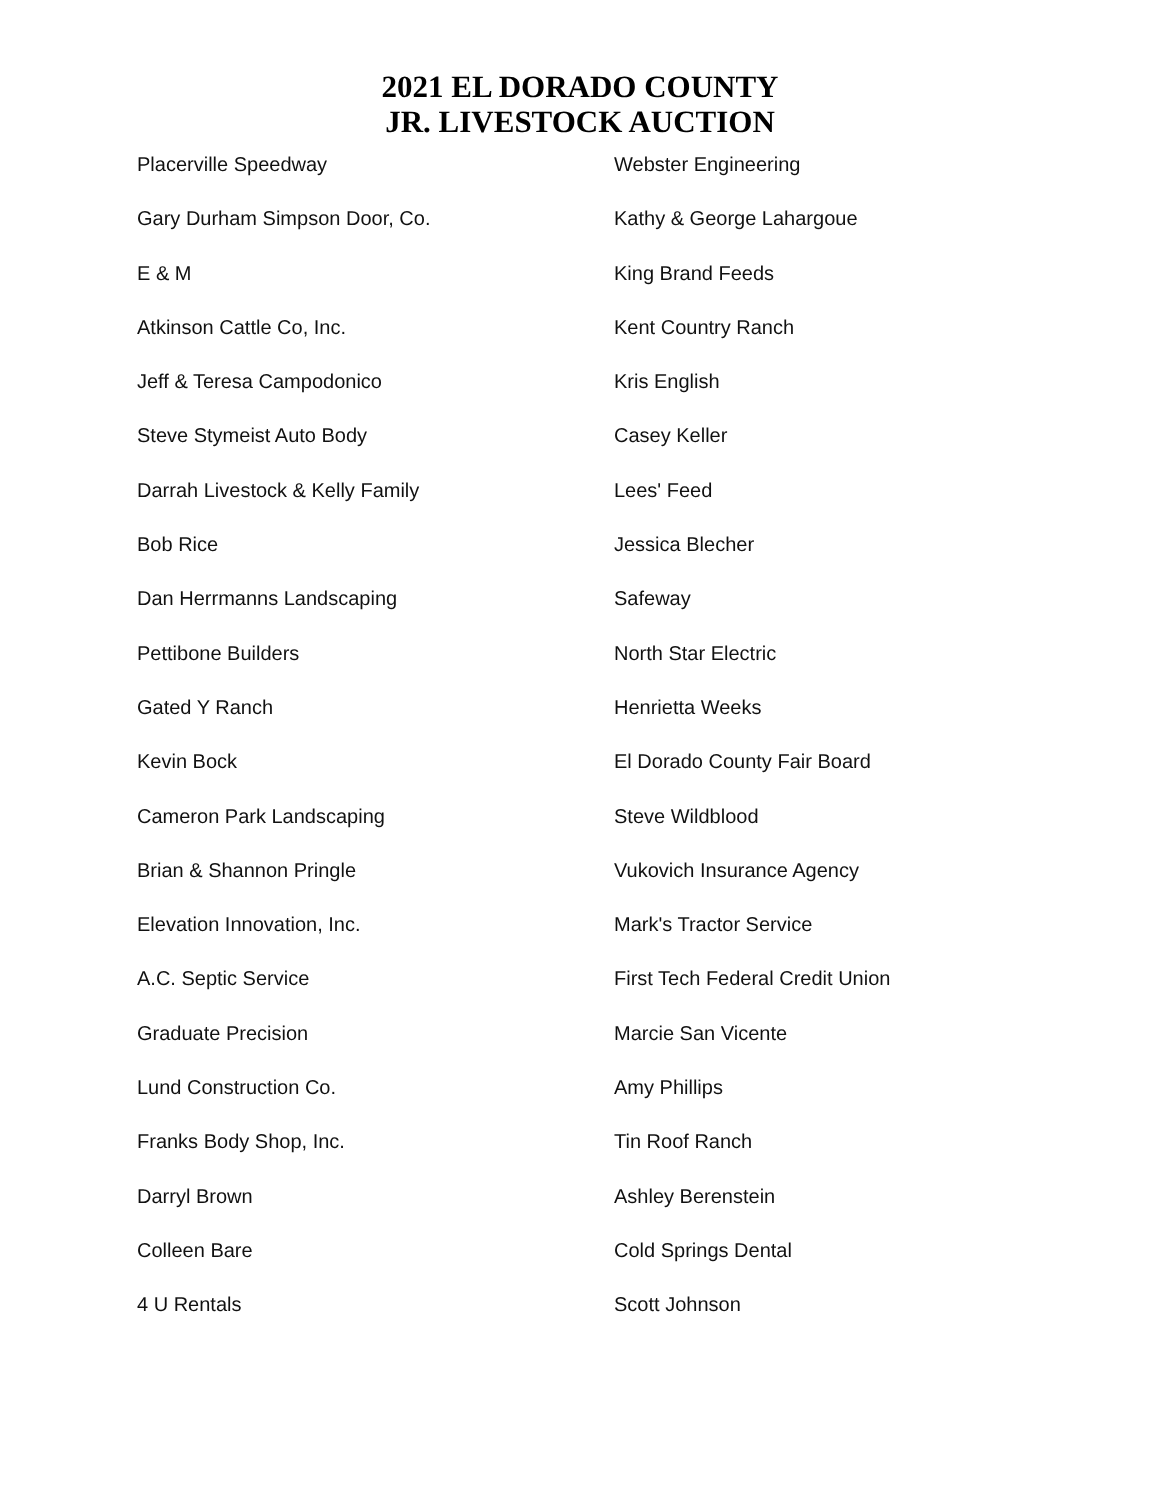2021 EL DORADO COUNTY
JR. LIVESTOCK AUCTION
Placerville Speedway
Gary Durham Simpson Door, Co.
E & M
Atkinson Cattle Co, Inc.
Jeff & Teresa Campodonico
Steve Stymeist Auto Body
Darrah Livestock & Kelly Family
Bob Rice
Dan Herrmanns Landscaping
Pettibone Builders
Gated Y Ranch
Kevin Bock
Cameron Park Landscaping
Brian & Shannon Pringle
Elevation Innovation, Inc.
A.C. Septic Service
Graduate Precision
Lund Construction Co.
Franks Body Shop, Inc.
Darryl Brown
Colleen Bare
4 U Rentals
Webster Engineering
Kathy & George Lahargoue
King Brand Feeds
Kent Country Ranch
Kris English
Casey Keller
Lees' Feed
Jessica Blecher
Safeway
North Star Electric
Henrietta Weeks
El Dorado County Fair Board
Steve Wildblood
Vukovich Insurance Agency
Mark's Tractor Service
First Tech Federal Credit Union
Marcie San Vicente
Amy Phillips
Tin Roof Ranch
Ashley Berenstein
Cold Springs Dental
Scott Johnson